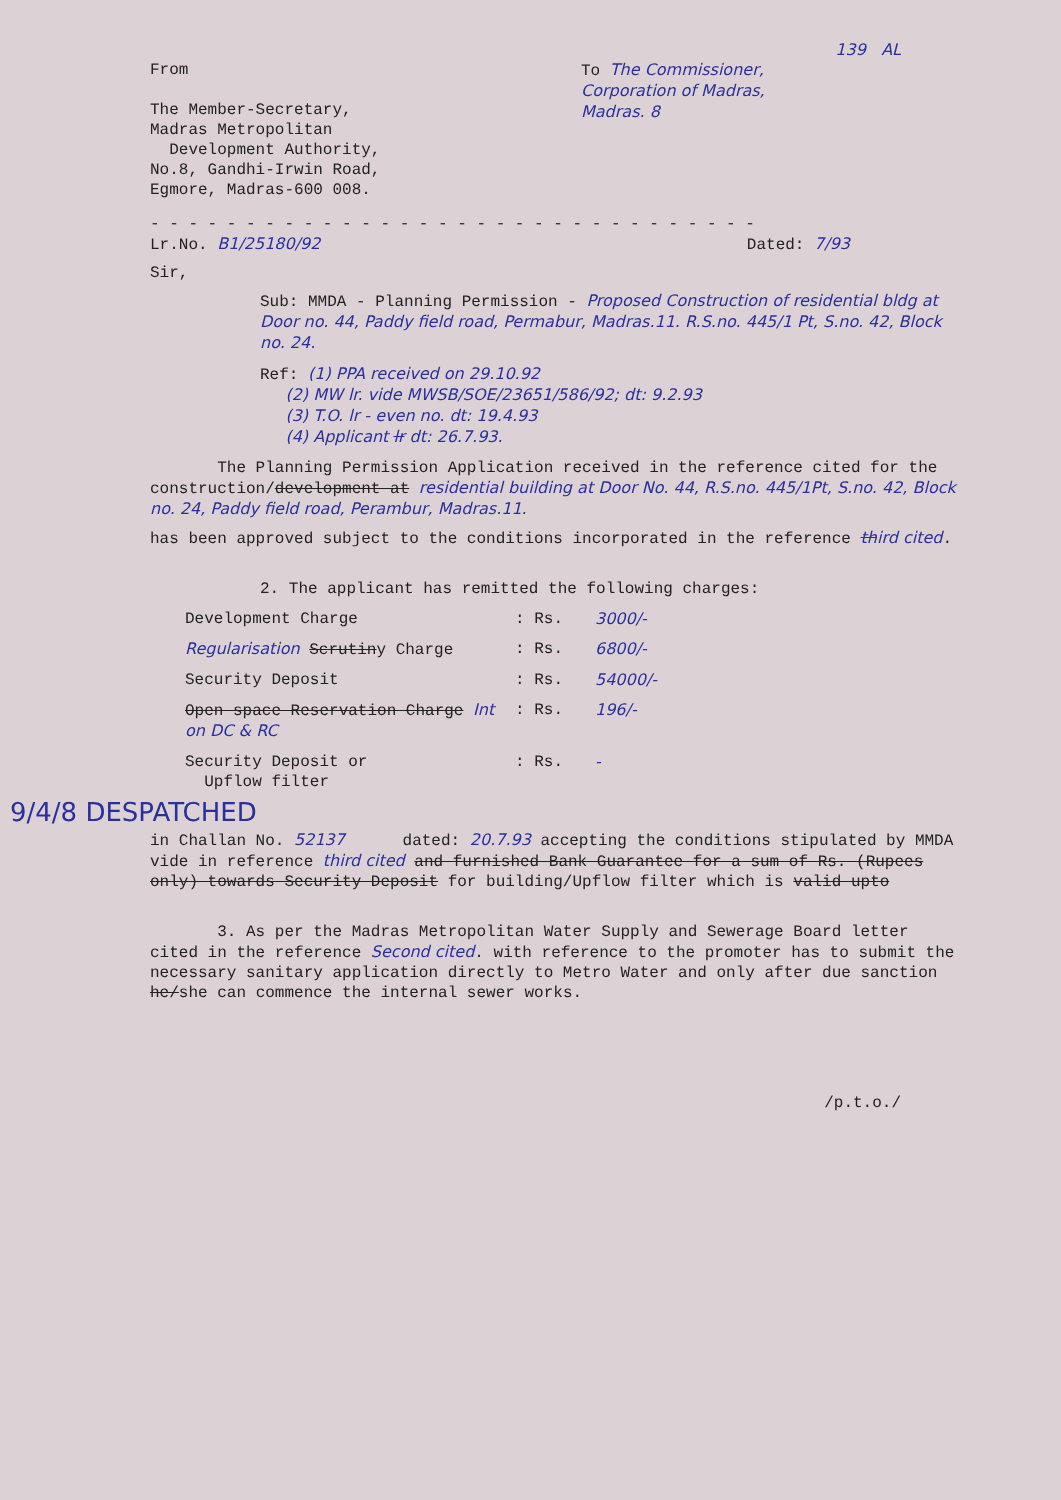139 AL
From
The Member-Secretary,
Madras Metropolitan
Development Authority,
No.8, Gandhi-Irwin Road,
Egmore, Madras-600 008.
To The Commissioner,
Corporation of Madras,
Madras. 8
- - - - - - - - - - - - - - - - - - - - - - - - - - - - - - - -
Lr.No. B1/25180/92 Dated: 7/93
Sir,
Sub: MMDA - Planning Permission - Proposed Construction of residential bldg at Door no. 44, Paddy field road, Permabur, Madras.11. R.S.no. 445/1 Pt, S.no. 42, Block no. 24.
Ref: (1) PPA received on 29.10.92
(2) MW lr. vide MWSB/SOE/23651/586/92; dt: 9.2.93
(3) T.O. lr - even no. dt: 19.4.93
(4) Applicant lr dt: 26.7.93.
The Planning Permission Application received in the reference cited for the construction/development at residential building at Door No. 44, R.S.no. 445/1Pt, S.no. 42, Block no. 24, Paddy field road, Perambur, Madras.11.
has been approved subject to the conditions incorporated in the reference third cited.
2. The applicant has remitted the following charges:
Development Charge: Rs. 3000/-
Regularisation Scrutiny Charge: Rs. 6800/-
Security Deposit: Rs. 54000/-
Open space Reservation Charge Int on DC & RC: Rs. 196/-
Security Deposit or
Upflow filter: Rs. -
9/4/8 DESPATCHED
in Challan No. 52137 dated: 20.7.93 accepting the conditions stipulated by MMDA vide in reference third cited and furnished Bank Guarantee for a sum of Rs. (Rupees only) towards Security Deposit for building/Upflow filter which is valid upto
3. As per the Madras Metropolitan Water Supply and Sewerage Board letter cited in the reference Second cited. with reference to the promoter has to submit the necessary sanitary application directly to Metro Water and only after due sanction he/she can commence the internal sewer works.
/p.t.o./